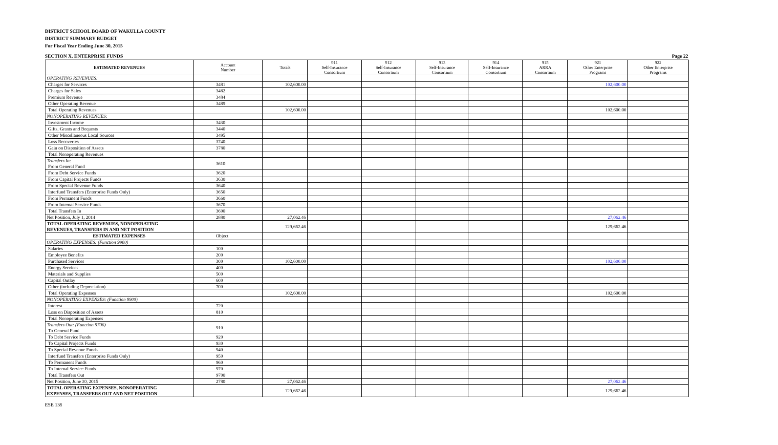DISTRICT SCHOOL BOARD OF WAKULLA COUNTY
DISTRICT SUMMARY BUDGET
For Fiscal Year Ending June 30, 2015
SECTION X. ENTERPRISE FUNDS Page 22
| ESTIMATED REVENUES | Account Number | Totals | 911 Self-Insurance Consortium | 912 Self-Insurance Consortium | 913 Self-Insurance Consortium | 914 Self-Insurance Consortium | 915 ARRA Consortium | 921 Other Enterprise Programs | 922 Other Enterprise Programs |
| --- | --- | --- | --- | --- | --- | --- | --- | --- | --- |
| OPERATING REVENUES: | | | | | | | | | |
| Charges for Services | 3481 | 102,600.00 | | | | | | 102,600.00 | |
| Charges for Sales | 3482 | | | | | | | | |
| Premium Revenue | 3484 | | | | | | | | |
| Other Operating Revenue | 3489 | | | | | | | | |
| Total Operating Revenues | | 102,600.00 | | | | | | 102,600.00 | |
| NONOPERATING REVENUES: | | | | | | | | | |
| Investment Income | 3430 | | | | | | | | |
| Gifts, Grants and Bequests | 3440 | | | | | | | | |
| Other Miscellaneous Local Sources | 3495 | | | | | | | | |
| Loss Recoveries | 3740 | | | | | | | | |
| Gain on Disposition of Assets | 3780 | | | | | | | | |
| Total Nonoperating Revenues | | | | | | | | | |
| Transfers In: From General Fund | 3610 | | | | | | | | |
| From Debt Service Funds | 3620 | | | | | | | | |
| From Capital Projects Funds | 3630 | | | | | | | | |
| From Special Revenue Funds | 3640 | | | | | | | | |
| Interfund Transfers (Enterprise Funds Only) | 3650 | | | | | | | | |
| From Permanent Funds | 3660 | | | | | | | | |
| From Internal Service Funds | 3670 | | | | | | | | |
| Total Transfers In | 3600 | | | | | | | | |
| Net Position, July 1, 2014 | 2880 | 27,062.46 | | | | | | 27,062.46 | |
| TOTAL OPERATING REVENUES, NONOPERATING REVENUES, TRANSFERS IN AND NET POSITION | | 129,662.46 | | | | | | 129,662.46 | |
| ESTIMATED EXPENSES | Object | | | | | | | | |
| OPERATING EXPENSES: (Function 9900) | | | | | | | | | |
| Salaries | 100 | | | | | | | | |
| Employee Benefits | 200 | | | | | | | | |
| Purchased Services | 300 | 102,600.00 | | | | | | 102,600.00 | |
| Energy Services | 400 | | | | | | | | |
| Materials and Supplies | 500 | | | | | | | | |
| Capital Outlay | 600 | | | | | | | | |
| Other (including Depreciation) | 700 | | | | | | | | |
| Total Operating Expenses | | 102,600.00 | | | | | | 102,600.00 | |
| NONOPERATING EXPENSES: (Function 9900) | | | | | | | | | |
| Interest | 720 | | | | | | | | |
| Loss on Disposition of Assets | 810 | | | | | | | | |
| Total Nonoperating Expenses | | | | | | | | | |
| Transfers Out: (Function 9700) To General Fund | 910 | | | | | | | | |
| To Debt Service Funds | 920 | | | | | | | | |
| To Capital Projects Funds | 930 | | | | | | | | |
| To Special Revenue Funds | 940 | | | | | | | | |
| Interfund Transfers (Enterprise Funds Only) | 950 | | | | | | | | |
| To Permanent Funds | 960 | | | | | | | | |
| To Internal Service Funds | 970 | | | | | | | | |
| Total Transfers Out | 9700 | | | | | | | | |
| Net Position, June 30, 2015 | 2780 | 27,062.46 | | | | | | 27,062.46 | |
| TOTAL OPERATING EXPENSES, NONOPERATING EXPENSES, TRANSFERS OUT AND NET POSITION | | 129,662.46 | | | | | | 129,662.46 | |
ESE 139